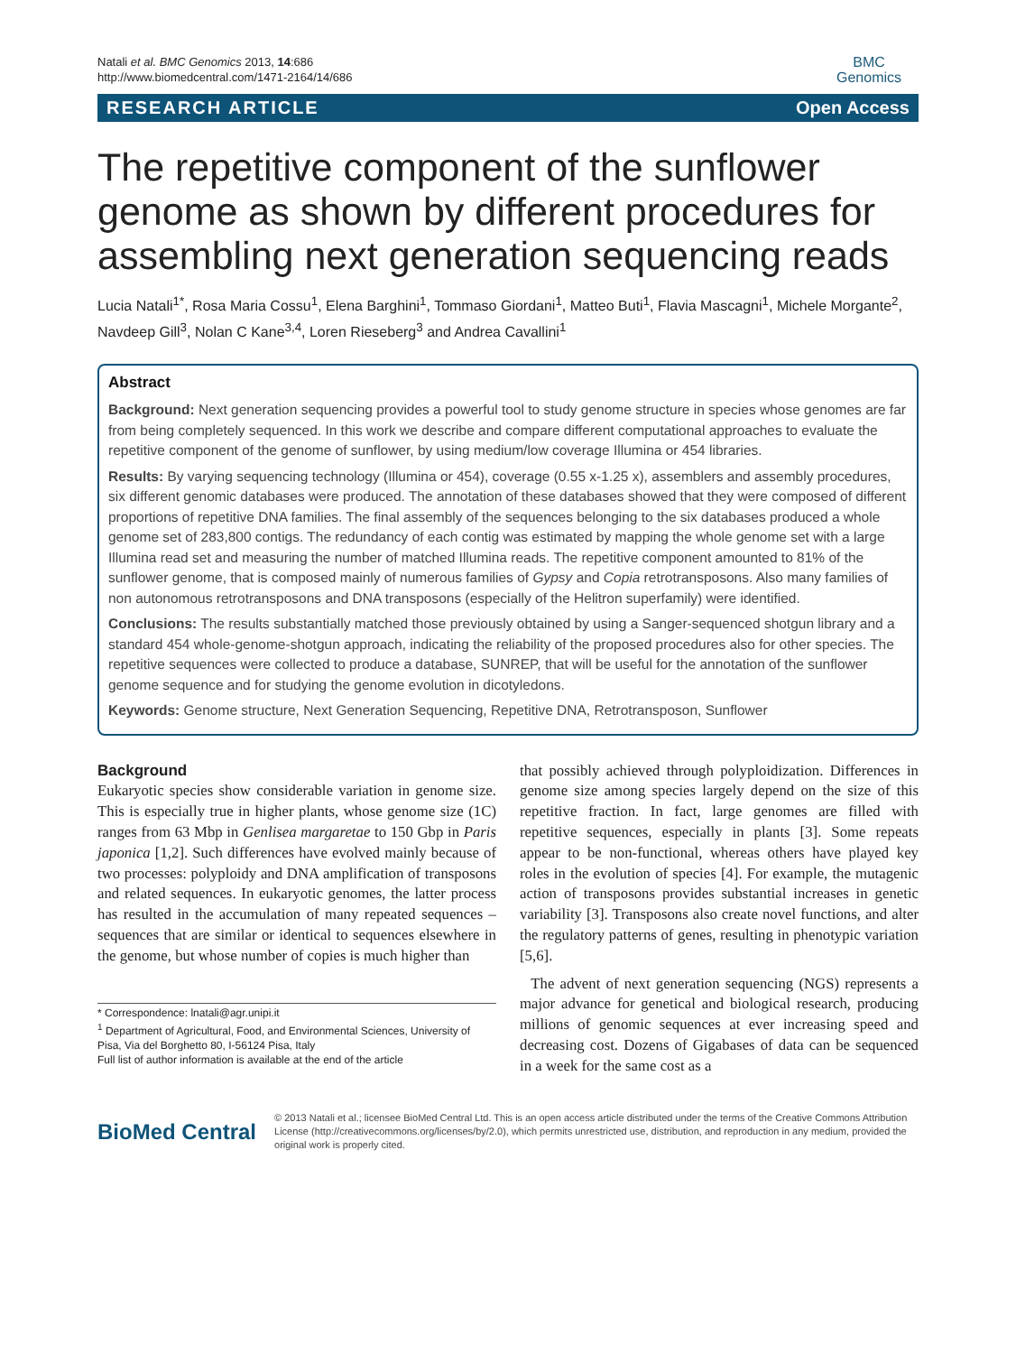Natali et al. BMC Genomics 2013, 14:686
http://www.biomedcentral.com/1471-2164/14/686
BMC
Genomics
RESEARCH ARTICLE Open Access
The repetitive component of the sunflower genome as shown by different procedures for assembling next generation sequencing reads
Lucia Natali<sup>1*</sup>, Rosa Maria Cossu<sup>1</sup>, Elena Barghini<sup>1</sup>, Tommaso Giordani<sup>1</sup>, Matteo Buti<sup>1</sup>, Flavia Mascagni<sup>1</sup>, Michele Morgante<sup>2</sup>, Navdeep Gill<sup>3</sup>, Nolan C Kane<sup>3,4</sup>, Loren Rieseberg<sup>3</sup> and Andrea Cavallini<sup>1</sup>
Abstract
Background: Next generation sequencing provides a powerful tool to study genome structure in species whose genomes are far from being completely sequenced. In this work we describe and compare different computational approaches to evaluate the repetitive component of the genome of sunflower, by using medium/low coverage Illumina or 454 libraries.
Results: By varying sequencing technology (Illumina or 454), coverage (0.55 x-1.25 x), assemblers and assembly procedures, six different genomic databases were produced. The annotation of these databases showed that they were composed of different proportions of repetitive DNA families. The final assembly of the sequences belonging to the six databases produced a whole genome set of 283,800 contigs. The redundancy of each contig was estimated by mapping the whole genome set with a large Illumina read set and measuring the number of matched Illumina reads. The repetitive component amounted to 81% of the sunflower genome, that is composed mainly of numerous families of Gypsy and Copia retrotransposons. Also many families of non autonomous retrotransposons and DNA transposons (especially of the Helitron superfamily) were identified.
Conclusions: The results substantially matched those previously obtained by using a Sanger-sequenced shotgun library and a standard 454 whole-genome-shotgun approach, indicating the reliability of the proposed procedures also for other species. The repetitive sequences were collected to produce a database, SUNREP, that will be useful for the annotation of the sunflower genome sequence and for studying the genome evolution in dicotyledons.
Keywords: Genome structure, Next Generation Sequencing, Repetitive DNA, Retrotransposon, Sunflower
Background
Eukaryotic species show considerable variation in genome size. This is especially true in higher plants, whose genome size (1C) ranges from 63 Mbp in Genlisea margaretae to 150 Gbp in Paris japonica [1,2]. Such differences have evolved mainly because of two processes: polyploidy and DNA amplification of transposons and related sequences. In eukaryotic genomes, the latter process has resulted in the accumulation of many repeated sequences – sequences that are similar or identical to sequences elsewhere in the genome, but whose number of copies is much higher than
* Correspondence: lnatali@agr.unipi.it
<sup>1</sup> Department of Agricultural, Food, and Environmental Sciences, University of Pisa, Via del Borghetto 80, I-56124 Pisa, Italy
Full list of author information is available at the end of the article
that possibly achieved through polyploidization. Differences in genome size among species largely depend on the size of this repetitive fraction. In fact, large genomes are filled with repetitive sequences, especially in plants [3]. Some repeats appear to be non-functional, whereas others have played key roles in the evolution of species [4]. For example, the mutagenic action of transposons provides substantial increases in genetic variability [3]. Transposons also create novel functions, and alter the regulatory patterns of genes, resulting in phenotypic variation [5,6].
The advent of next generation sequencing (NGS) represents a major advance for genetical and biological research, producing millions of genomic sequences at ever increasing speed and decreasing cost. Dozens of Gigabases of data can be sequenced in a week for the same cost as a
BioMed Central
© 2013 Natali et al.; licensee BioMed Central Ltd. This is an open access article distributed under the terms of the Creative Commons Attribution License (http://creativecommons.org/licenses/by/2.0), which permits unrestricted use, distribution, and reproduction in any medium, provided the original work is properly cited.